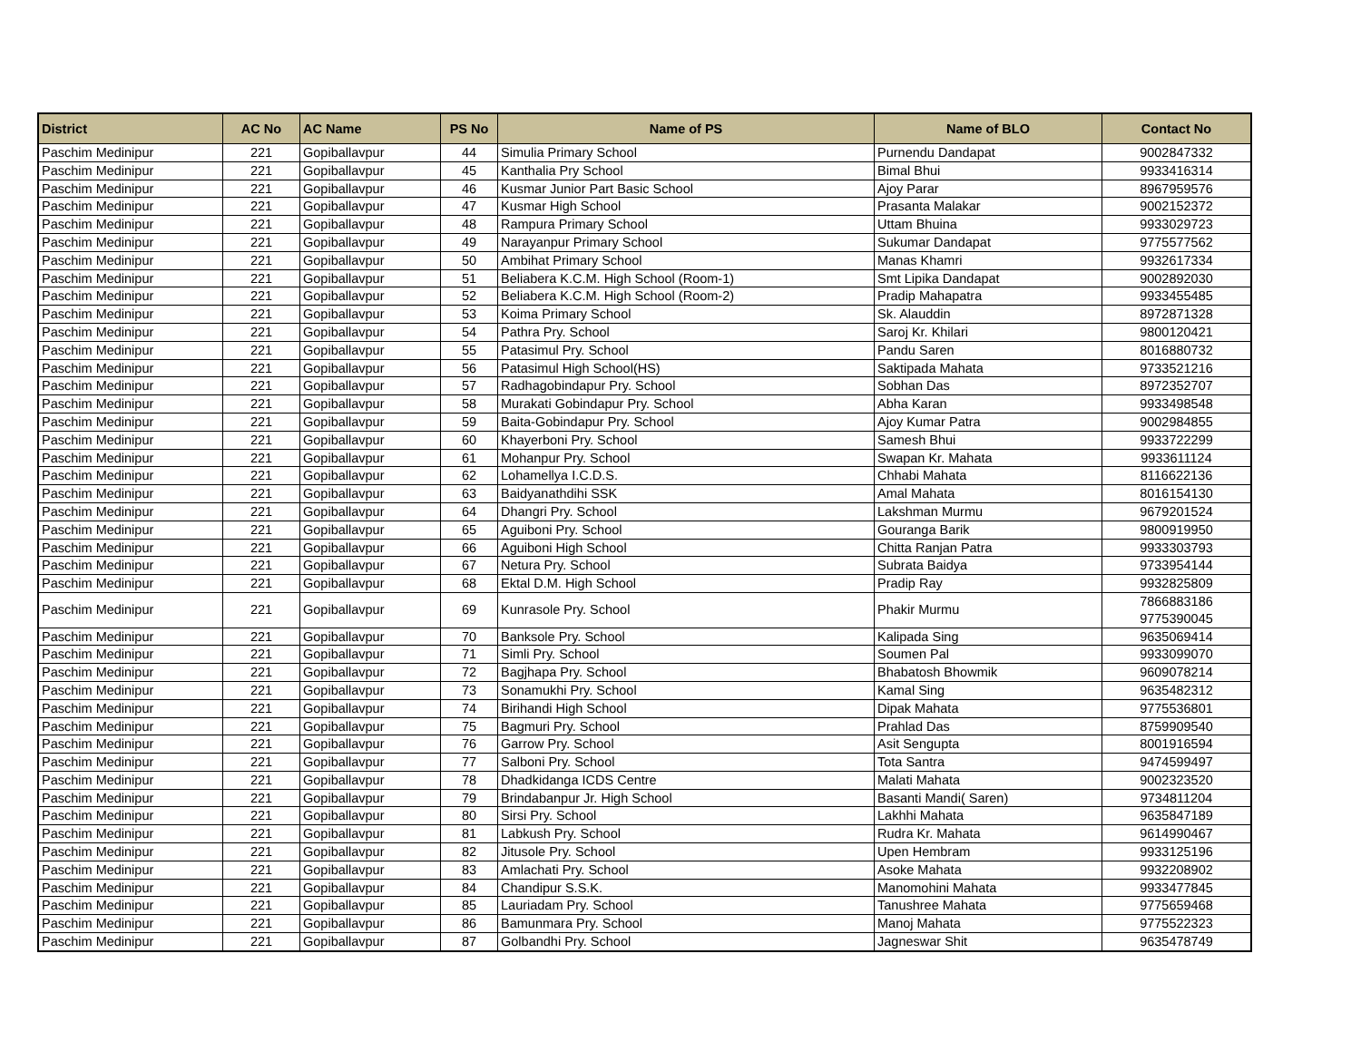| District | AC No | AC Name | PS No | Name of PS | Name of BLO | Contact No |
| --- | --- | --- | --- | --- | --- | --- |
| Paschim Medinipur | 221 | Gopiballavpur | 44 | Simulia Primary School | Purnendu Dandapat | 9002847332 |
| Paschim Medinipur | 221 | Gopiballavpur | 45 | Kanthalia Pry School | Bimal Bhui | 9933416314 |
| Paschim Medinipur | 221 | Gopiballavpur | 46 | Kusmar Junior Part Basic School | Ajoy Parar | 8967959576 |
| Paschim Medinipur | 221 | Gopiballavpur | 47 | Kusmar High School | Prasanta Malakar | 9002152372 |
| Paschim Medinipur | 221 | Gopiballavpur | 48 | Rampura Primary School | Uttam Bhuina | 9933029723 |
| Paschim Medinipur | 221 | Gopiballavpur | 49 | Narayanpur Primary School | Sukumar Dandapat | 9775577562 |
| Paschim Medinipur | 221 | Gopiballavpur | 50 | Ambihat Primary School | Manas Khamri | 9932617334 |
| Paschim Medinipur | 221 | Gopiballavpur | 51 | Beliabera K.C.M. High School (Room-1) | Smt Lipika Dandapat | 9002892030 |
| Paschim Medinipur | 221 | Gopiballavpur | 52 | Beliabera K.C.M. High School (Room-2) | Pradip Mahapatra | 9933455485 |
| Paschim Medinipur | 221 | Gopiballavpur | 53 | Koima Primary School | Sk. Alauddin | 8972871328 |
| Paschim Medinipur | 221 | Gopiballavpur | 54 | Pathra Pry. School | Saroj Kr. Khilari | 9800120421 |
| Paschim Medinipur | 221 | Gopiballavpur | 55 | Patasimul Pry. School | Pandu Saren | 8016880732 |
| Paschim Medinipur | 221 | Gopiballavpur | 56 | Patasimul High School(HS) | Saktipada Mahata | 9733521216 |
| Paschim Medinipur | 221 | Gopiballavpur | 57 | Radhagobindapur Pry. School | Sobhan Das | 8972352707 |
| Paschim Medinipur | 221 | Gopiballavpur | 58 | Murakati Gobindapur Pry. School | Abha Karan | 9933498548 |
| Paschim Medinipur | 221 | Gopiballavpur | 59 | Baita-Gobindapur Pry. School | Ajoy Kumar Patra | 9002984855 |
| Paschim Medinipur | 221 | Gopiballavpur | 60 | Khayerboni Pry. School | Samesh Bhui | 9933722299 |
| Paschim Medinipur | 221 | Gopiballavpur | 61 | Mohanpur Pry. School | Swapan Kr. Mahata | 9933611124 |
| Paschim Medinipur | 221 | Gopiballavpur | 62 | Lohamellya I.C.D.S. | Chhabi Mahata | 8116622136 |
| Paschim Medinipur | 221 | Gopiballavpur | 63 | Baidyanathdihi SSK | Amal Mahata | 8016154130 |
| Paschim Medinipur | 221 | Gopiballavpur | 64 | Dhangri Pry. School | Lakshman Murmu | 9679201524 |
| Paschim Medinipur | 221 | Gopiballavpur | 65 | Aguiboni Pry. School | Gouranga Barik | 9800919950 |
| Paschim Medinipur | 221 | Gopiballavpur | 66 | Aguiboni High School | Chitta Ranjan Patra | 9933303793 |
| Paschim Medinipur | 221 | Gopiballavpur | 67 | Netura Pry. School | Subrata Baidya | 9733954144 |
| Paschim Medinipur | 221 | Gopiballavpur | 68 | Ektal D.M. High School | Pradip Ray | 9932825809 |
| Paschim Medinipur | 221 | Gopiballavpur | 69 | Kunrasole Pry. School | Phakir Murmu | 7866883186 9775390045 |
| Paschim Medinipur | 221 | Gopiballavpur | 70 | Banksole Pry. School | Kalipada Sing | 9635069414 |
| Paschim Medinipur | 221 | Gopiballavpur | 71 | Simli Pry. School | Soumen Pal | 9933099070 |
| Paschim Medinipur | 221 | Gopiballavpur | 72 | Bagjhapa Pry. School | Bhabatosh Bhowmik | 9609078214 |
| Paschim Medinipur | 221 | Gopiballavpur | 73 | Sonamukhi Pry. School | Kamal Sing | 9635482312 |
| Paschim Medinipur | 221 | Gopiballavpur | 74 | Birihandi High School | Dipak Mahata | 9775536801 |
| Paschim Medinipur | 221 | Gopiballavpur | 75 | Bagmuri Pry. School | Prahlad Das | 8759909540 |
| Paschim Medinipur | 221 | Gopiballavpur | 76 | Garrow Pry. School | Asit Sengupta | 8001916594 |
| Paschim Medinipur | 221 | Gopiballavpur | 77 | Salboni Pry. School | Tota Santra | 9474599497 |
| Paschim Medinipur | 221 | Gopiballavpur | 78 | Dhadkidanga ICDS Centre | Malati Mahata | 9002323520 |
| Paschim Medinipur | 221 | Gopiballavpur | 79 | Brindabanpur Jr. High School | Basanti Mandi( Saren) | 9734811204 |
| Paschim Medinipur | 221 | Gopiballavpur | 80 | Sirsi Pry. School | Lakhhi Mahata | 9635847189 |
| Paschim Medinipur | 221 | Gopiballavpur | 81 | Labkush Pry. School | Rudra Kr. Mahata | 9614990467 |
| Paschim Medinipur | 221 | Gopiballavpur | 82 | Jitusole Pry. School | Upen Hembram | 9933125196 |
| Paschim Medinipur | 221 | Gopiballavpur | 83 | Amlachati Pry. School | Asoke Mahata | 9932208902 |
| Paschim Medinipur | 221 | Gopiballavpur | 84 | Chandipur S.S.K. | Manomohini Mahata | 9933477845 |
| Paschim Medinipur | 221 | Gopiballavpur | 85 | Lauriadam Pry. School | Tanushree Mahata | 9775659468 |
| Paschim Medinipur | 221 | Gopiballavpur | 86 | Bamunmara Pry. School | Manoj Mahata | 9775522323 |
| Paschim Medinipur | 221 | Gopiballavpur | 87 | Golbandhi Pry. School | Jagneswar Shit | 9635478749 |